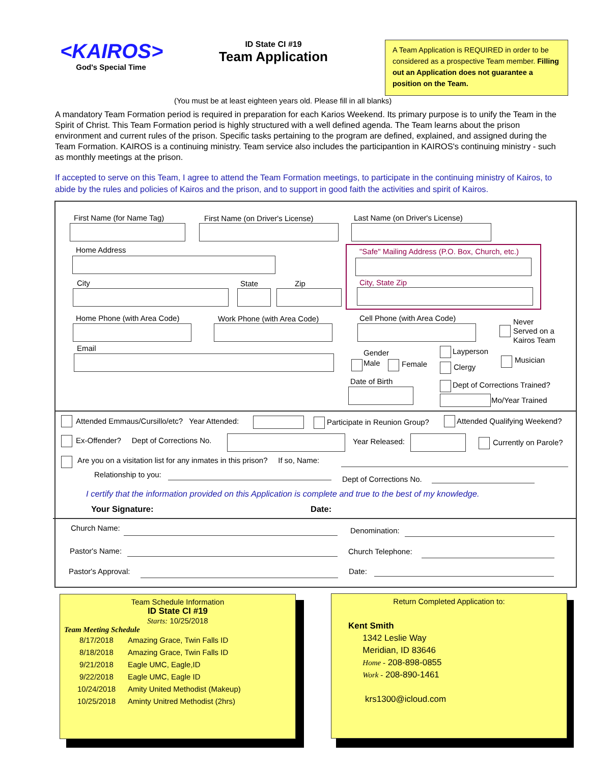<KAIROS>
God's Special Time
ID State CI #19
Team Application
A Team Application is REQUIRED in order to be considered as a prospective Team member. Filling out an Application does not guarantee a position on the Team.
(You must be at least eighteen years old. Please fill in all blanks)
A mandatory Team Formation period is required in preparation for each Karios Weekend. Its primary purpose is to unify the Team in the Spirit of Christ. This Team Formation period is highly structured with a well defined agenda. The Team learns about the prison environment and current rules of the prison. Specific tasks pertaining to the program are defined, explained, and assigned during the Team Formation. KAIROS is a continuing ministry. Team service also includes the participantion in KAIROS's continuing ministry - such as monthly meetings at the prison.
If accepted to serve on this Team, I agree to attend the Team Formation meetings, to participate in the continuing ministry of Kairos, to abide by the rules and policies of Kairos and the prison, and to support in good faith the activities and spirit of Kairos.
First Name (for Name Tag) First Name (on Driver's License) Last Name (on Driver's License)
Home Address
"Safe" Mailing Address (P.O. Box, Church, etc.)
City, State Zip
City State Zip
Home Phone (with Area Code) Work Phone (with Area Code) Cell Phone (with Area Code)
Never
Served on a
Kairos Team
Email
Gender
Male Female
Layperson
Clergy
Musician
Date of Birth Dept of Corrections Trained?
Mo/Year Trained
Attended Emmaus/Cursillo/etc? Year Attended:
Participate in Reunion Group? Attended Qualifying Weekend?
Ex-Offender? Dept of Corrections No.
Year Released: Currently on Parole?
Are you on a visitation list for any inmates in this prison? If so, Name:
Relationship to you:
Dept of Corrections No.
I certify that the information provided on this Application is complete and true to the best of my knowledge.
Your Signature: Date:
Church Name: Denomination:
Pastor's Name: Church Telephone:
Pastor's Approval: Date:
Team Schedule Information
ID State CI #19
Starts: 10/25/2018
Team Meeting Schedule
8/17/2018 Amazing Grace, Twin Falls ID
8/18/2018 Amazing Grace, Twin Falls ID
9/21/2018 Eagle UMC, Eagle,ID
9/22/2018 Eagle UMC, Eagle ID
10/24/2018 Amity United Methodist (Makeup)
10/25/2018 Aminty Unitred Methodist (2hrs)
Return Completed Application to:
Kent Smith
1342 Leslie Way
Meridian, ID 83646
Home - 208-898-0855
Work - 208-890-1461
krs1300@icloud.com